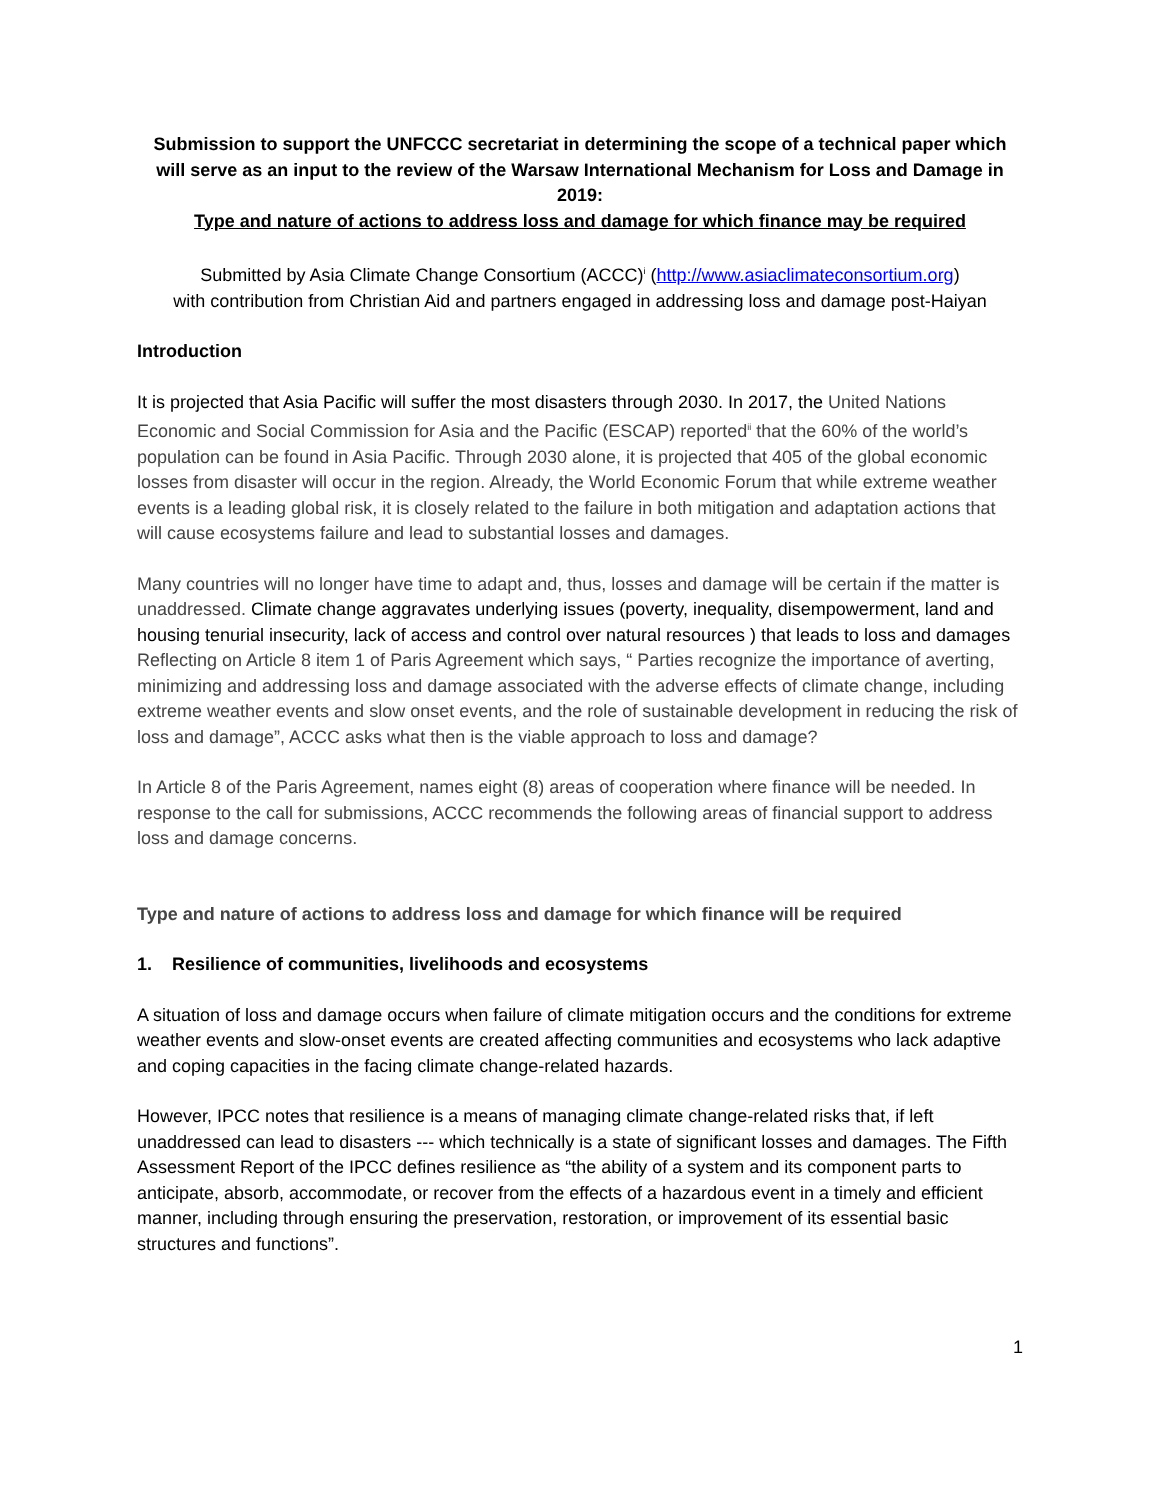Submission to support the UNFCCC secretariat in determining the scope of a technical paper which will serve as an input to the review of the Warsaw International Mechanism for Loss and Damage in 2019:
Type and nature of actions to address loss and damage for which finance may be required
Submitted by Asia Climate Change Consortium (ACCC)<sup>i</sup> (http://www.asiaclimateconsortium.org)
with contribution from Christian Aid and partners engaged in addressing loss and damage post-Haiyan
Introduction
It is projected that Asia Pacific will suffer the most disasters through 2030. In 2017, the United Nations Economic and Social Commission for Asia and the Pacific (ESCAP) reported<sup>ii</sup> that the 60% of the world’s population can be found in Asia Pacific. Through 2030 alone, it is projected that 405 of the global economic losses from disaster will occur in the region. Already, the World Economic Forum that while extreme weather events is a leading global risk, it is closely related to the failure in both mitigation and adaptation actions that will cause ecosystems failure and lead to substantial losses and damages.
Many countries will no longer have time to adapt and, thus, losses and damage will be certain if the matter is unaddressed. Climate change aggravates underlying issues (poverty, inequality, disempowerment, land and housing tenurial insecurity, lack of access and control over natural resources ) that leads to loss and damages Reflecting on Article 8 item 1 of Paris Agreement which says, “ Parties recognize the importance of averting, minimizing and addressing loss and damage associated with the adverse effects of climate change, including extreme weather events and slow onset events, and the role of sustainable development in reducing the risk of loss and damage”, ACCC asks what then is the viable approach to loss and damage?
In Article 8 of the Paris Agreement, names eight (8) areas of cooperation where finance will be needed. In response to the call for submissions, ACCC recommends the following areas of financial support to address loss and damage concerns.
Type and nature of actions to address loss and damage for which finance will be required
1. Resilience of communities, livelihoods and ecosystems
A situation of loss and damage occurs when failure of climate mitigation occurs and the conditions for extreme weather events and slow-onset events are created affecting communities and ecosystems who lack adaptive and coping capacities in the facing climate change-related hazards.
However, IPCC notes that resilience is a means of managing climate change-related risks that, if left unaddressed can lead to disasters --- which technically is a state of significant losses and damages. The Fifth Assessment Report of the IPCC defines resilience as “the ability of a system and its component parts to anticipate, absorb, accommodate, or recover from the effects of a hazardous event in a timely and efficient manner, including through ensuring the preservation, restoration, or improvement of its essential basic structures and functions”.
1